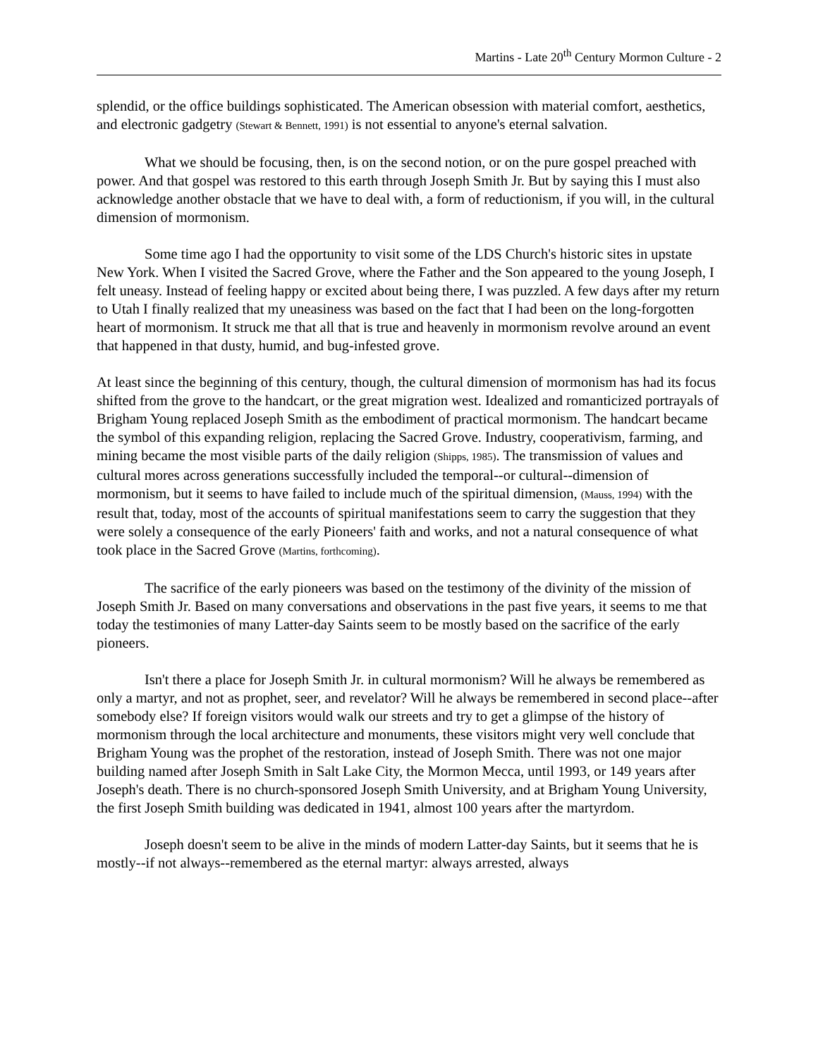Martins - Late 20<sup>th</sup> Century Mormon Culture - 2
splendid, or the office buildings sophisticated. The American obsession with material comfort, aesthetics, and electronic gadgetry (Stewart & Bennett, 1991) is not essential to anyone's eternal salvation.
What we should be focusing, then, is on the second notion, or on the pure gospel preached with power. And that gospel was restored to this earth through Joseph Smith Jr. But by saying this I must also acknowledge another obstacle that we have to deal with, a form of reductionism, if you will, in the cultural dimension of mormonism.
Some time ago I had the opportunity to visit some of the LDS Church's historic sites in upstate New York. When I visited the Sacred Grove, where the Father and the Son appeared to the young Joseph, I felt uneasy. Instead of feeling happy or excited about being there, I was puzzled. A few days after my return to Utah I finally realized that my uneasiness was based on the fact that I had been on the long-forgotten heart of mormonism. It struck me that all that is true and heavenly in mormonism revolve around an event that happened in that dusty, humid, and bug-infested grove.
At least since the beginning of this century, though, the cultural dimension of mormonism has had its focus shifted from the grove to the handcart, or the great migration west. Idealized and romanticized portrayals of Brigham Young replaced Joseph Smith as the embodiment of practical mormonism. The handcart became the symbol of this expanding religion, replacing the Sacred Grove. Industry, cooperativism, farming, and mining became the most visible parts of the daily religion (Shipps, 1985). The transmission of values and cultural mores across generations successfully included the temporal--or cultural--dimension of mormonism, but it seems to have failed to include much of the spiritual dimension, (Mauss, 1994) with the result that, today, most of the accounts of spiritual manifestations seem to carry the suggestion that they were solely a consequence of the early Pioneers' faith and works, and not a natural consequence of what took place in the Sacred Grove (Martins, forthcoming).
The sacrifice of the early pioneers was based on the testimony of the divinity of the mission of Joseph Smith Jr. Based on many conversations and observations in the past five years, it seems to me that today the testimonies of many Latter-day Saints seem to be mostly based on the sacrifice of the early pioneers.
Isn't there a place for Joseph Smith Jr. in cultural mormonism? Will he always be remembered as only a martyr, and not as prophet, seer, and revelator? Will he always be remembered in second place--after somebody else? If foreign visitors would walk our streets and try to get a glimpse of the history of mormonism through the local architecture and monuments, these visitors might very well conclude that Brigham Young was the prophet of the restoration, instead of Joseph Smith. There was not one major building named after Joseph Smith in Salt Lake City, the Mormon Mecca, until 1993, or 149 years after Joseph's death. There is no church-sponsored Joseph Smith University, and at Brigham Young University, the first Joseph Smith building was dedicated in 1941, almost 100 years after the martyrdom.
Joseph doesn't seem to be alive in the minds of modern Latter-day Saints, but it seems that he is mostly--if not always--remembered as the eternal martyr: always arrested, always